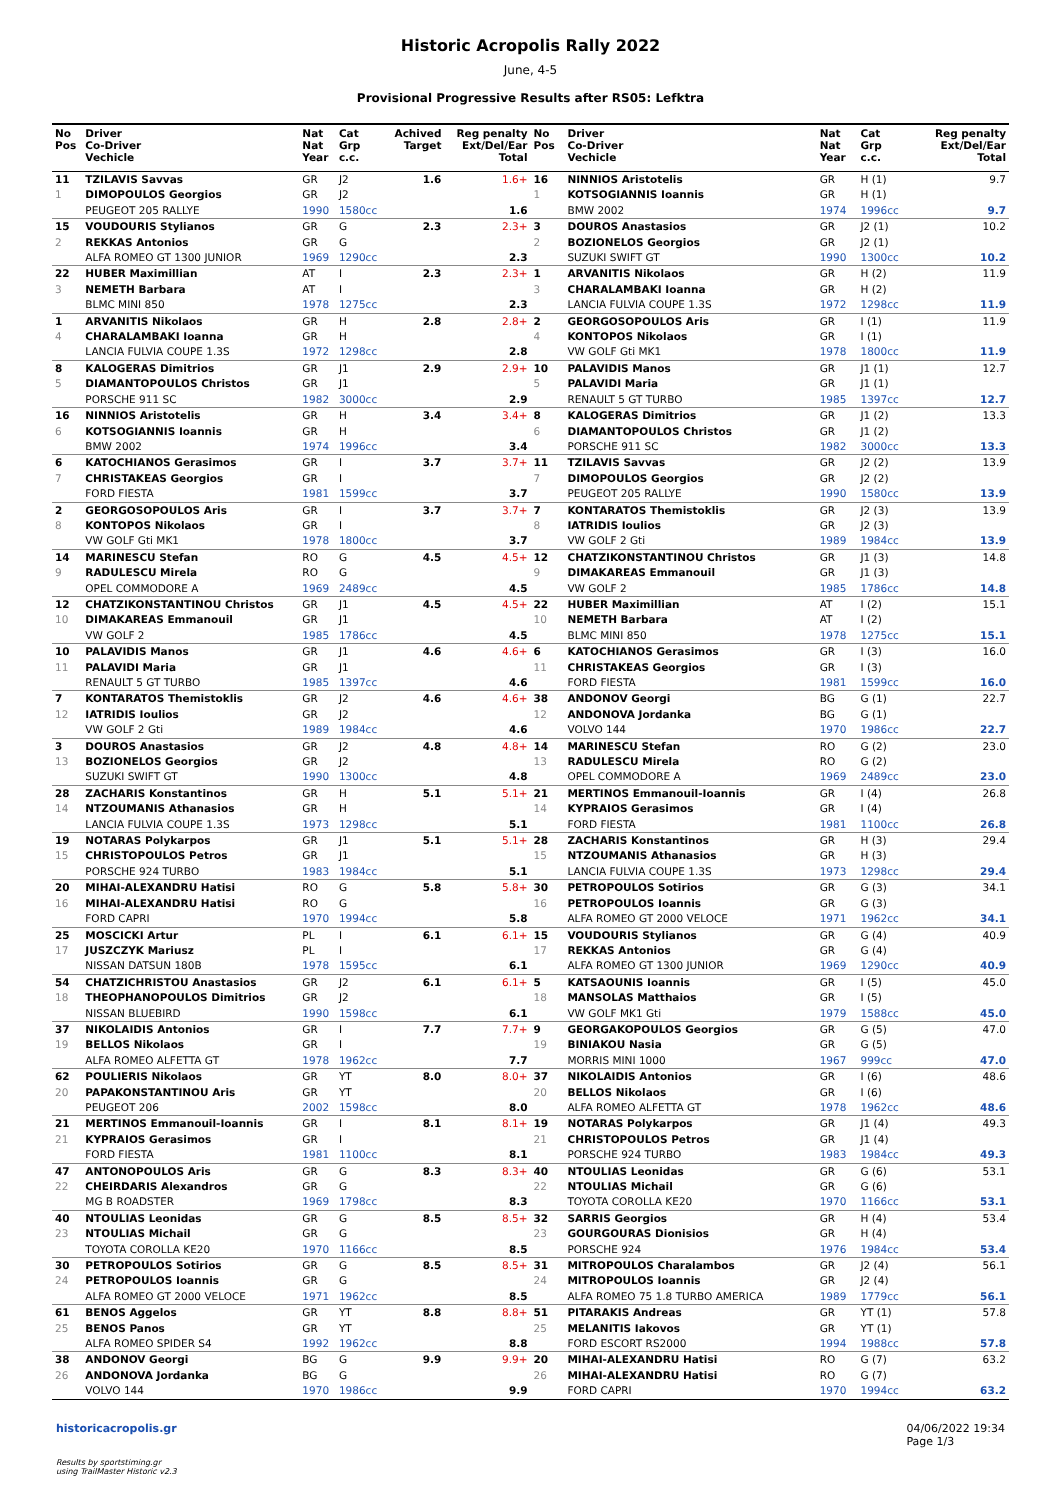Historic Acropolis Rally 2022
June, 4-5
Provisional Progressive Results after RS05: Lefktra
| No Pos | Driver Co-Driver Vechicle | Nat Nat Year | Cat Grp c.c. | Achived Target | Reg penalty Ext/Del/Ear Total |
| --- | --- | --- | --- | --- | --- |
| 11 | TZILAVIS Savvas | GR | J2 | 1.6 | 1.6+ |
| 1 | DIMOPOULOS Georgios | GR | J2 | | |
| | PEUGEOT 205 RALLYE | 1990 | 1580cc | | 1.6 |
| 15 | VOUDOURIS Stylianos | GR | G | 2.3 | 2.3+ |
| 2 | REKKAS Antonios | GR | G | | |
| | ALFA ROMEO GT 1300 JUNIOR | 1969 | 1290cc | | 2.3 |
| 22 | HUBER Maximillian | AT | I | 2.3 | 2.3+ |
| 3 | NEMETH Barbara | AT | I | | |
| | BLMC MINI 850 | 1978 | 1275cc | | 2.3 |
| 1 | ARVANITIS Nikolaos | GR | H | 2.8 | 2.8+ |
| 4 | CHARALAMBAKI Ioanna | GR | H | | |
| | LANCIA FULVIA COUPE 1.3S | 1972 | 1298cc | | 2.8 |
| 8 | KALOGERAS Dimitrios | GR | J1 | 2.9 | 2.9+ |
| 5 | DIAMANTOPOULOS Christos | GR | J1 | | |
| | PORSCHE 911 SC | 1982 | 3000cc | | 2.9 |
| 16 | NINNIOS Aristotelis | GR | H | 3.4 | 3.4+ |
| 6 | KOTSOGIANNIS Ioannis | GR | H | | |
| | BMW 2002 | 1974 | 1996cc | | 3.4 |
| 6 | KATOCHIANOS Gerasimos | GR | I | 3.7 | 3.7+ |
| 7 | CHRISTAKEAS Georgios | GR | I | | |
| | FORD FIESTA | 1981 | 1599cc | | 3.7 |
| 2 | GEORGOSOPOULOS Aris | GR | I | 3.7 | 3.7+ |
| 8 | KONTOPOS Nikolaos | GR | I | | |
| | VW GOLF Gti MK1 | 1978 | 1800cc | | 3.7 |
| 14 | MARINESCU Stefan | RO | G | 4.5 | 4.5+ |
| 9 | RADULESCU Mirela | RO | G | | |
| | OPEL COMMODORE A | 1969 | 2489cc | | 4.5 |
| 12 | CHATZIKONSTANTINOU Christos | GR | J1 | 4.5 | 4.5+ |
| 10 | DIMAKAREAS Emmanouil | GR | J1 | | |
| | VW GOLF 2 | 1985 | 1786cc | | 4.5 |
| 10 | PALAVIDIS Manos | GR | J1 | 4.6 | 4.6+ |
| 11 | PALAVIDI Maria | GR | J1 | | |
| | RENAULT 5 GT TURBO | 1985 | 1397cc | | 4.6 |
| 7 | KONTARATOS Themistoklis | GR | J2 | 4.6 | 4.6+ |
| 12 | IATRIDIS Ioulios | GR | J2 | | |
| | VW GOLF 2 Gti | 1989 | 1984cc | | 4.6 |
| 3 | DOUROS Anastasios | GR | J2 | 4.8 | 4.8+ |
| 13 | BOZIONELOS Georgios | GR | J2 | | |
| | SUZUKI SWIFT GT | 1990 | 1300cc | | 4.8 |
| 28 | ZACHARIS Konstantinos | GR | H | 5.1 | 5.1+ |
| 14 | NTZOUMANIS Athanasios | GR | H | | |
| | LANCIA FULVIA COUPE 1.3S | 1973 | 1298cc | | 5.1 |
| 19 | NOTARAS Polykarpos | GR | J1 | 5.1 | 5.1+ |
| 15 | CHRISTOPOULOS Petros | GR | J1 | | |
| | PORSCHE 924 TURBO | 1983 | 1984cc | | 5.1 |
| 20 | MIHAI-ALEXANDRU Hatisi | RO | G | 5.8 | 5.8+ |
| 16 | MIHAI-ALEXANDRU Hatisi | RO | G | | |
| | FORD CAPRI | 1970 | 1994cc | | 5.8 |
| 25 | MOSCICKI Artur | PL | I | 6.1 | 6.1+ |
| 17 | JUSZCZYK Mariusz | PL | I | | |
| | NISSAN DATSUN 180B | 1978 | 1595cc | | 6.1 |
| 54 | CHATZICHRISTOU Anastasios | GR | J2 | 6.1 | 6.1+ |
| 18 | THEOPHANOPOULOS Dimitrios | GR | J2 | | |
| | NISSAN BLUEBIRD | 1990 | 1598cc | | 6.1 |
| 37 | NIKOLAIDIS Antonios | GR | I | 7.7 | 7.7+ |
| 19 | BELLOS Nikolaos | GR | I | | |
| | ALFA ROMEO ALFETTA GT | 1978 | 1962cc | | 7.7 |
| 62 | POULIERIS Nikolaos | GR | YT | 8.0 | 8.0+ |
| 20 | PAPAKONSTANTINOU Aris | GR | YT | | |
| | PEUGEOT 206 | 2002 | 1598cc | | 8.0 |
| 21 | MERTINOS Emmanouil-Ioannis | GR | I | 8.1 | 8.1+ |
| 21 | KYPRAIOS Gerasimos | GR | I | | |
| | FORD FIESTA | 1981 | 1100cc | | 8.1 |
| 47 | ANTONOPOULOS Aris | GR | G | 8.3 | 8.3+ |
| 22 | CHEIRDARIS Alexandros | GR | G | | |
| | MG B ROADSTER | 1969 | 1798cc | | 8.3 |
| 40 | NTOULIAS Leonidas | GR | G | 8.5 | 8.5+ |
| 23 | NTOULIAS Michail | GR | G | | |
| | TOYOTA COROLLA KE20 | 1970 | 1166cc | | 8.5 |
| 30 | PETROPOULOS Sotirios | GR | G | 8.5 | 8.5+ |
| 24 | PETROPOULOS Ioannis | GR | G | | |
| | ALFA ROMEO GT 2000 VELOCE | 1971 | 1962cc | | 8.5 |
| 61 | BENOS Aggelos | GR | YT | 8.8 | 8.8+ |
| 25 | BENOS Panos | GR | YT | | |
| | ALFA ROMEO SPIDER S4 | 1992 | 1962cc | | 8.8 |
| 38 | ANDONOV Georgi | BG | G | 9.9 | 9.9+ |
| 26 | ANDONOVA Jordanka | BG | G | | |
| | VOLVO 144 | 1970 | 1986cc | | 9.9 |
| No Pos | Driver Co-Driver Vechicle | Nat Nat Year | Cat Grp c.c. | Reg penalty Ext/Del/Ear Total |
| --- | --- | --- | --- | --- |
| 16 | NINNIOS Aristotelis | GR | H (1) | 9.7 |
| 1 | KOTSOGIANNIS Ioannis | GR | H (1) | |
| | BMW 2002 | 1974 | 1996cc | 9.7 |
| 3 | DOUROS Anastasios | GR | J2 (1) | 10.2 |
| 2 | BOZIONELOS Georgios | GR | J2 (1) | |
| | SUZUKI SWIFT GT | 1990 | 1300cc | 10.2 |
| 1 | ARVANITIS Nikolaos | GR | H (2) | 11.9 |
| 3 | CHARALAMBAKI Ioanna | GR | H (2) | |
| | LANCIA FULVIA COUPE 1.3S | 1972 | 1298cc | 11.9 |
| 2 | GEORGOSOPOULOS Aris | GR | I (1) | 11.9 |
| 4 | KONTOPOS Nikolaos | GR | I (1) | |
| | VW GOLF Gti MK1 | 1978 | 1800cc | 11.9 |
| 10 | PALAVIDIS Manos | GR | J1 (1) | 12.7 |
| 5 | PALAVIDI Maria | GR | J1 (1) | |
| | RENAULT 5 GT TURBO | 1985 | 1397cc | 12.7 |
| 8 | KALOGERAS Dimitrios | GR | J1 (2) | 13.3 |
| 6 | DIAMANTOPOULOS Christos | GR | J1 (2) | |
| | PORSCHE 911 SC | 1982 | 3000cc | 13.3 |
| 11 | TZILAVIS Savvas | GR | J2 (2) | 13.9 |
| 7 | DIMOPOULOS Georgios | GR | J2 (2) | |
| | PEUGEOT 205 RALLYE | 1990 | 1580cc | 13.9 |
| 7 | KONTARATOS Themistoklis | GR | J2 (3) | 13.9 |
| 8 | IATRIDIS Ioulios | GR | J2 (3) | |
| | VW GOLF 2 Gti | 1989 | 1984cc | 13.9 |
| 12 | CHATZIKONSTANTINOU Christos | GR | J1 (3) | 14.8 |
| 9 | DIMAKAREAS Emmanouil | GR | J1 (3) | |
| | VW GOLF 2 | 1985 | 1786cc | 14.8 |
| 22 | HUBER Maximillian | AT | I (2) | 15.1 |
| 10 | NEMETH Barbara | AT | I (2) | |
| | BLMC MINI 850 | 1978 | 1275cc | 15.1 |
| 6 | KATOCHIANOS Gerasimos | GR | I (3) | 16.0 |
| 11 | CHRISTAKEAS Georgios | GR | I (3) | |
| | FORD FIESTA | 1981 | 1599cc | 16.0 |
| 38 | ANDONOV Georgi | BG | G (1) | 22.7 |
| 12 | ANDONOVA Jordanka | BG | G (1) | |
| | VOLVO 144 | 1970 | 1986cc | 22.7 |
| 14 | MARINESCU Stefan | RO | G (2) | 23.0 |
| 13 | RADULESCU Mirela | RO | G (2) | |
| | OPEL COMMODORE A | 1969 | 2489cc | 23.0 |
| 21 | MERTINOS Emmanouil-Ioannis | GR | I (4) | 26.8 |
| 14 | KYPRAIOS Gerasimos | GR | I (4) | |
| | FORD FIESTA | 1981 | 1100cc | 26.8 |
| 28 | ZACHARIS Konstantinos | GR | H (3) | 29.4 |
| 15 | NTZOUMANIS Athanasios | GR | H (3) | |
| | LANCIA FULVIA COUPE 1.3S | 1973 | 1298cc | 29.4 |
| 30 | PETROPOULOS Sotirios | GR | G (3) | 34.1 |
| 16 | PETROPOULOS Ioannis | GR | G (3) | |
| | ALFA ROMEO GT 2000 VELOCE | 1971 | 1962cc | 34.1 |
| 15 | VOUDOURIS Stylianos | GR | G (4) | 40.9 |
| 17 | REKKAS Antonios | GR | G (4) | |
| | ALFA ROMEO GT 1300 JUNIOR | 1969 | 1290cc | 40.9 |
| 5 | KATSAOUNIS Ioannis | GR | I (5) | 45.0 |
| 18 | MANSOLAS Matthaios | GR | I (5) | |
| | VW GOLF MK1 Gti | 1979 | 1588cc | 45.0 |
| 9 | GEORGAKOPOULOS Georgios | GR | G (5) | 47.0 |
| 19 | BINIAKOU Nasia | GR | G (5) | |
| | MORRIS MINI 1000 | 1967 | 999cc | 47.0 |
| 37 | NIKOLAIDIS Antonios | GR | I (6) | 48.6 |
| 20 | BELLOS Nikolaos | GR | I (6) | |
| | ALFA ROMEO ALFETTA GT | 1978 | 1962cc | 48.6 |
| 19 | NOTARAS Polykarpos | GR | J1 (4) | 49.3 |
| 21 | CHRISTOPOULOS Petros | GR | J1 (4) | |
| | PORSCHE 924 TURBO | 1983 | 1984cc | 49.3 |
| 40 | NTOULIAS Leonidas | GR | G (6) | 53.1 |
| 22 | NTOULIAS Michail | GR | G (6) | |
| | TOYOTA COROLLA KE20 | 1970 | 1166cc | 53.1 |
| 32 | SARRIS Georgios | GR | H (4) | 53.4 |
| 23 | GOURGOURAS Dionisios | GR | H (4) | |
| | PORSCHE 924 | 1976 | 1984cc | 53.4 |
| 31 | MITROPOULOS Charalambos | GR | J2 (4) | 56.1 |
| 24 | MITROPOULOS Ioannis | GR | J2 (4) | |
| | ALFA ROMEO 75 1.8 TURBO AMERICA | 1989 | 1779cc | 56.1 |
| 51 | PITARAKIS Andreas | GR | YT (1) | 57.8 |
| 25 | MELANITIS Iakovos | GR | YT (1) | |
| | FORD ESCORT RS2000 | 1994 | 1988cc | 57.8 |
| 20 | MIHAI-ALEXANDRU Hatisi | RO | G (7) | 63.2 |
| 26 | MIHAI-ALEXANDRU Hatisi | RO | G (7) | |
| | FORD CAPRI | 1970 | 1994cc | 63.2 |
historicacropolis.gr 04/06/2022 19:34
Page 1/3
Results by sportstiming.gr
using TrailMaster Historic v2.3